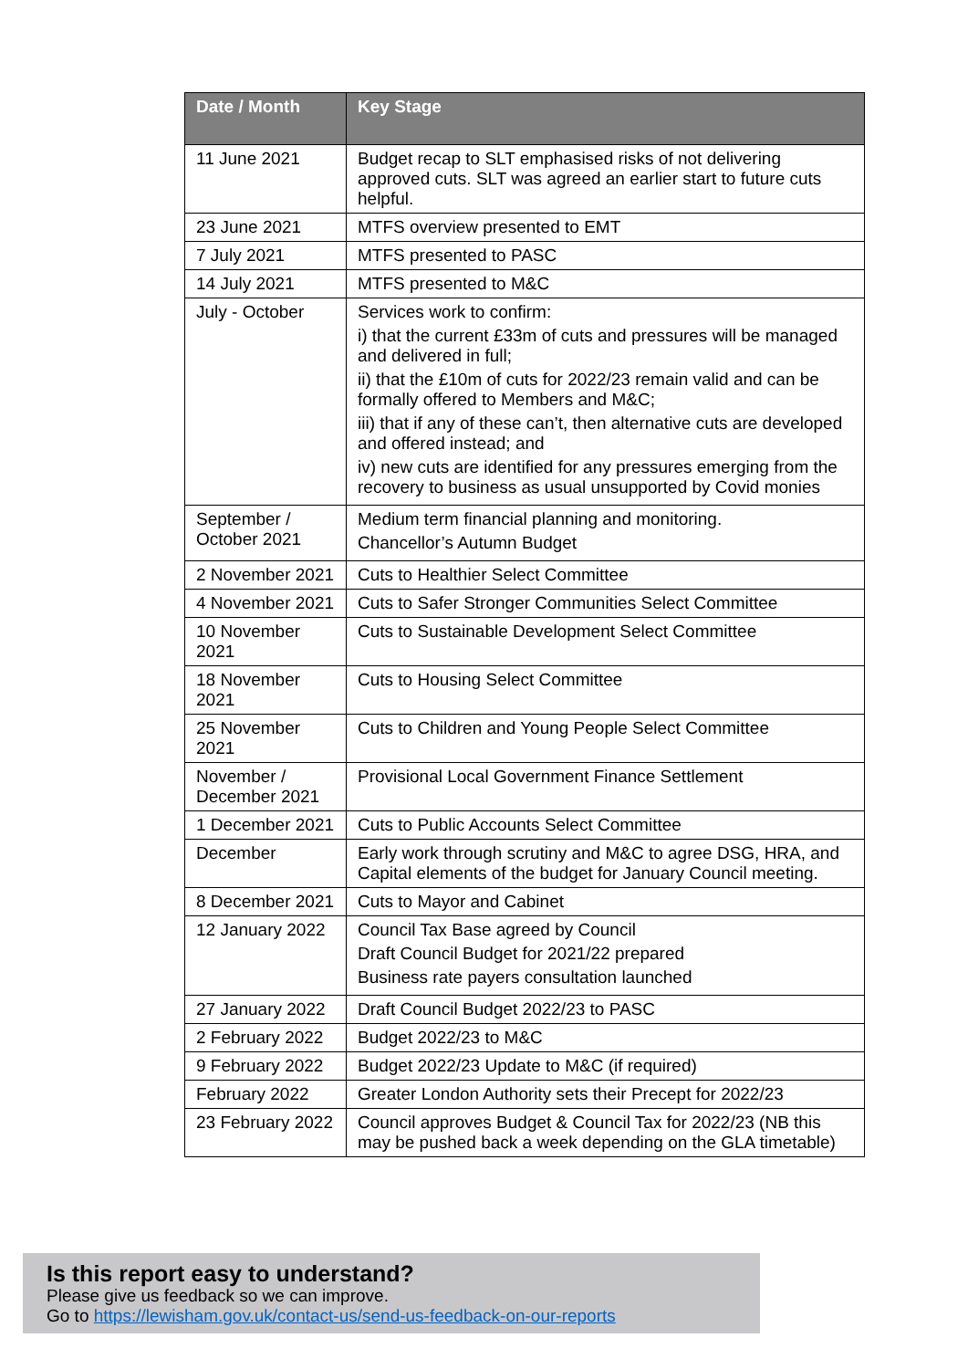| Date / Month | Key Stage |
| --- | --- |
| 11 June 2021 | Budget recap to SLT emphasised risks of not delivering approved cuts. SLT was agreed an earlier start to future cuts helpful. |
| 23 June 2021 | MTFS overview presented to EMT |
| 7 July 2021 | MTFS presented to PASC |
| 14 July 2021 | MTFS presented to M&C |
| July - October | Services work to confirm: i) that the current £33m of cuts and pressures will be managed and delivered in full; ii) that the £10m of cuts for 2022/23 remain valid and can be formally offered to Members and M&C; iii) that if any of these can’t, then alternative cuts are developed and offered instead; and iv) new cuts are identified for any pressures emerging from the recovery to business as usual unsupported by Covid monies |
| September / October 2021 | Medium term financial planning and monitoring. Chancellor’s Autumn Budget |
| 2 November 2021 | Cuts to Healthier Select Committee |
| 4 November 2021 | Cuts to Safer Stronger Communities Select Committee |
| 10 November 2021 | Cuts to Sustainable Development Select Committee |
| 18 November 2021 | Cuts to Housing Select Committee |
| 25 November 2021 | Cuts to Children and Young People Select Committee |
| November / December 2021 | Provisional Local Government Finance Settlement |
| 1 December 2021 | Cuts to Public Accounts Select Committee |
| December | Early work through scrutiny and M&C to agree DSG, HRA, and Capital elements of the budget for January Council meeting. |
| 8 December 2021 | Cuts to Mayor and Cabinet |
| 12 January 2022 | Council Tax Base agreed by Council Draft Council Budget for 2021/22 prepared Business rate payers consultation launched |
| 27 January 2022 | Draft Council Budget 2022/23 to PASC |
| 2 February 2022 | Budget 2022/23 to M&C |
| 9 February 2022 | Budget 2022/23 Update to M&C (if required) |
| February 2022 | Greater London Authority sets their Precept for 2022/23 |
| 23 February 2022 | Council approves Budget & Council Tax for 2022/23 (NB this may be pushed back a week depending on the GLA timetable) |
Is this report easy to understand?
Please give us feedback so we can improve.
Go to https://lewisham.gov.uk/contact-us/send-us-feedback-on-our-reports